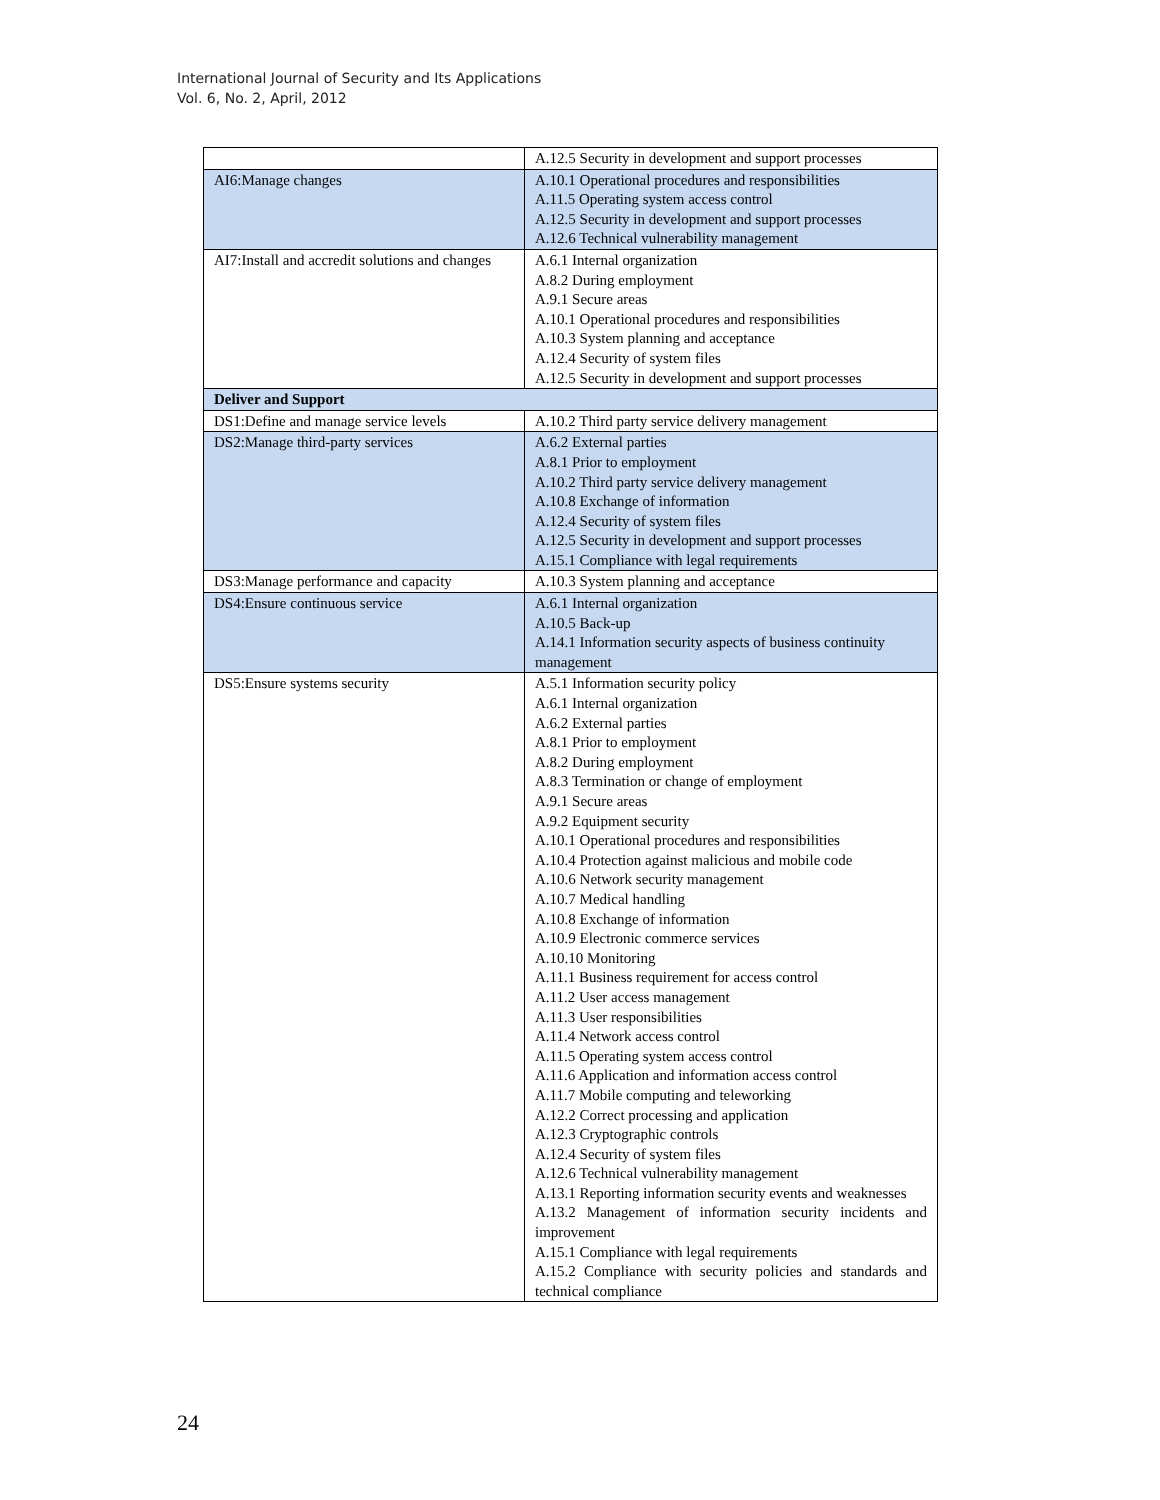International Journal of Security and Its Applications
Vol. 6, No. 2, April, 2012
| | A.12.5 Security in development and support processes |
| AI6:Manage changes | A.10.1 Operational procedures and responsibilities A.11.5 Operating system access control A.12.5 Security in development and support processes A.12.6 Technical vulnerability management |
| AI7:Install and accredit solutions and changes | A.6.1 Internal organization A.8.2 During employment A.9.1 Secure areas A.10.1 Operational procedures and responsibilities A.10.3 System planning and acceptance A.12.4 Security of system files A.12.5 Security in development and support processes |
| Deliver and Support | |
| DS1:Define and manage service levels | A.10.2 Third party service delivery management |
| DS2:Manage third-party services | A.6.2 External parties A.8.1 Prior to employment A.10.2 Third party service delivery management A.10.8 Exchange of information A.12.4 Security of system files A.12.5 Security in development and support processes A.15.1 Compliance with legal requirements |
| DS3:Manage performance and capacity | A.10.3 System planning and acceptance |
| DS4:Ensure continuous service | A.6.1 Internal organization A.10.5 Back-up A.14.1 Information security aspects of business continuity management |
| DS5:Ensure systems security | A.5.1 Information security policy A.6.1 Internal organization A.6.2 External parties A.8.1 Prior to employment A.8.2 During employment A.8.3 Termination or change of employment A.9.1 Secure areas A.9.2 Equipment security A.10.1 Operational procedures and responsibilities A.10.4 Protection against malicious and mobile code A.10.6 Network security management A.10.7 Medical handling A.10.8 Exchange of information A.10.9 Electronic commerce services A.10.10 Monitoring A.11.1 Business requirement for access control A.11.2 User access management A.11.3 User responsibilities A.11.4 Network access control A.11.5 Operating system access control A.11.6 Application and information access control A.11.7 Mobile computing and teleworking A.12.2 Correct processing and application A.12.3 Cryptographic controls A.12.4 Security of system files A.12.6 Technical vulnerability management A.13.1 Reporting information security events and weaknesses A.13.2 Management of information security incidents and improvement A.15.1 Compliance with legal requirements A.15.2 Compliance with security policies and standards and technical compliance |
24